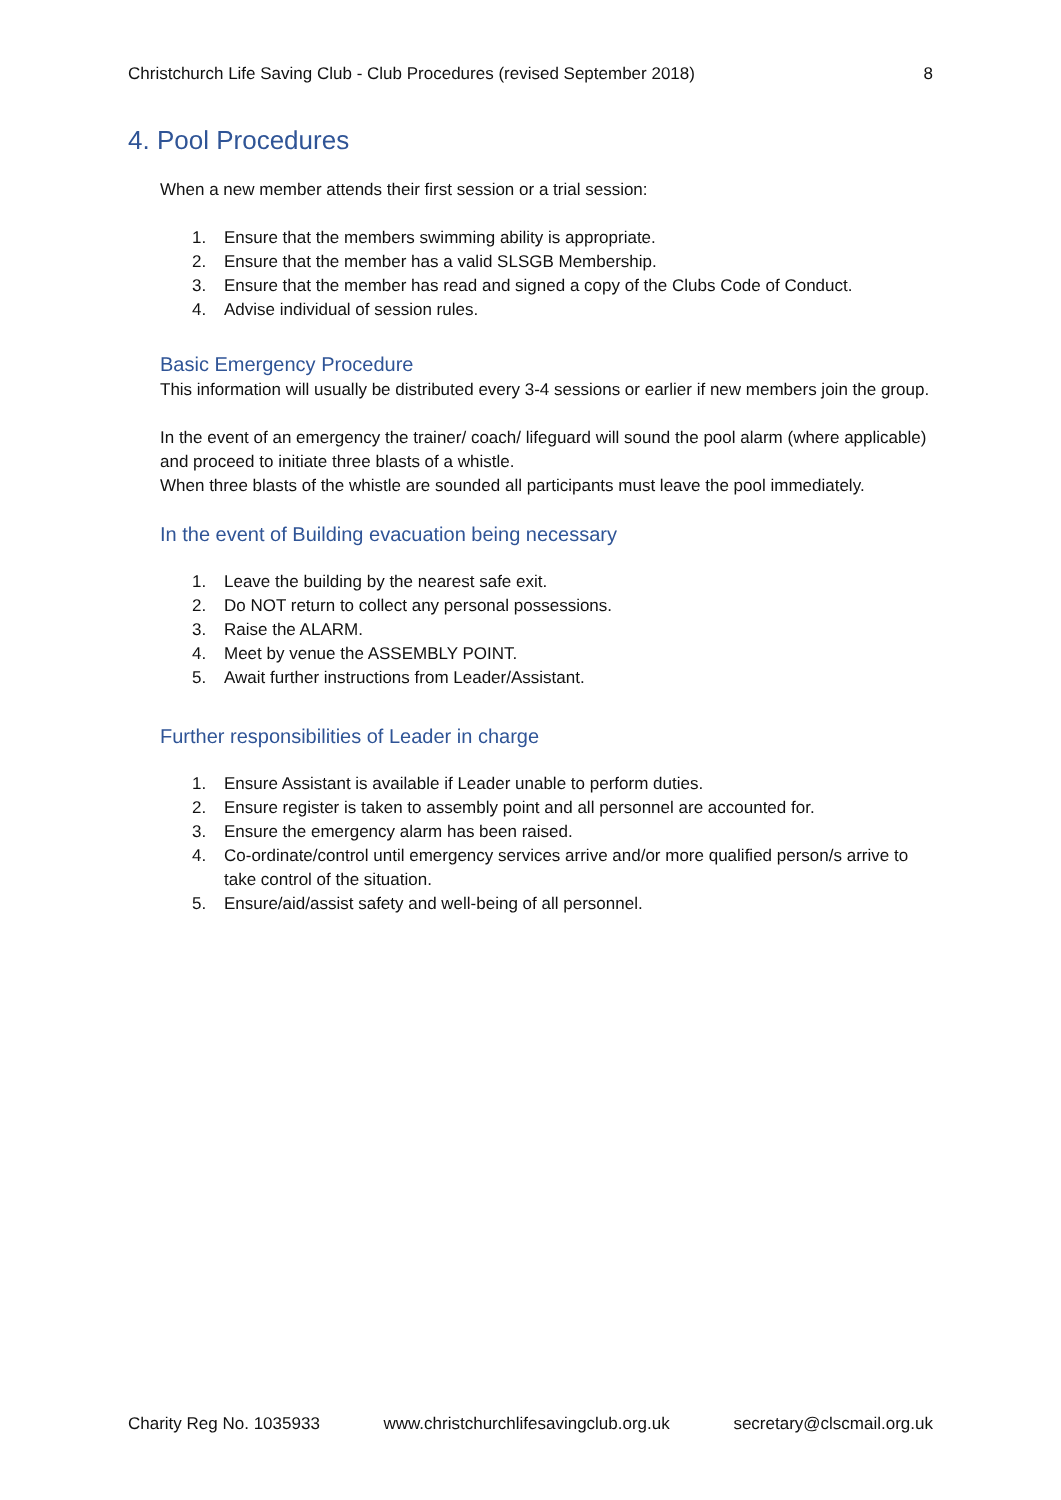Christchurch Life Saving Club - Club Procedures (revised September 2018) 8
4. Pool Procedures
When a new member attends their first session or a trial session:
1. Ensure that the members swimming ability is appropriate.
2. Ensure that the member has a valid SLSGB Membership.
3. Ensure that the member has read and signed a copy of the Clubs Code of Conduct.
4. Advise individual of session rules.
Basic Emergency Procedure
This information will usually be distributed every 3-4 sessions or earlier if new members join the group.
In the event of an emergency the trainer/ coach/ lifeguard will sound the pool alarm (where applicable) and proceed to initiate three blasts of a whistle.
When three blasts of the whistle are sounded all participants must leave the pool immediately.
In the event of Building evacuation being necessary
1. Leave the building by the nearest safe exit.
2. Do NOT return to collect any personal possessions.
3. Raise the ALARM.
4. Meet by venue the ASSEMBLY POINT.
5. Await further instructions from Leader/Assistant.
Further responsibilities of Leader in charge
1. Ensure Assistant is available if Leader unable to perform duties.
2. Ensure register is taken to assembly point and all personnel are accounted for.
3. Ensure the emergency alarm has been raised.
4. Co-ordinate/control until emergency services arrive and/or more qualified person/s arrive to take control of the situation.
5. Ensure/aid/assist safety and well-being of all personnel.
Charity Reg No. 1035933 www.christchurchlifesavingclub.org.uk secretary@clscmail.org.uk